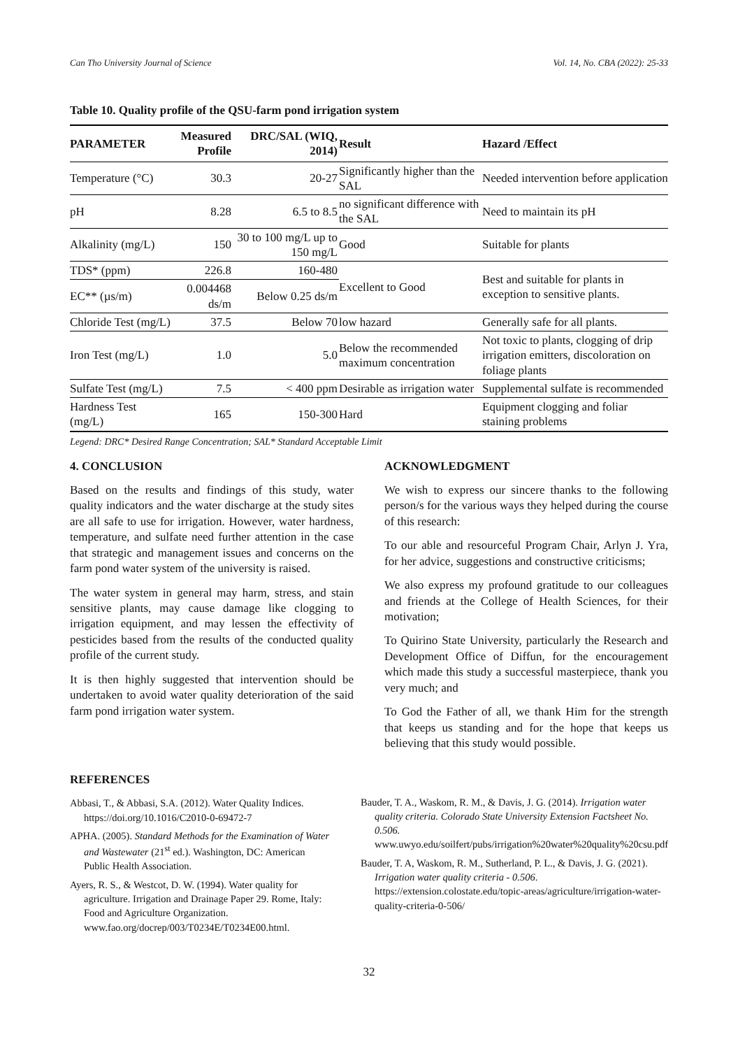Can Tho University Journal of Science Vol. 14, No. CBA (2022): 25-33
Table 10. Quality profile of the QSU-farm pond irrigation system
| PARAMETER | Measured Profile | DRC/SAL (WIQ, 2014) | Result | Hazard /Effect |
| --- | --- | --- | --- | --- |
| Temperature (°C) | 30.3 | 20-27 | Significantly higher than the SAL | Needed intervention before application |
| pH | 8.28 | 6.5 to 8.5 | no significant difference with the SAL | Need to maintain its pH |
| Alkalinity (mg/L) | 150 | 30 to 100 mg/L up to 150 mg/L | Good | Suitable for plants |
| TDS* (ppm) | 226.8 | 160-480 | Excellent to Good | Best and suitable for plants in exception to sensitive plants. |
| EC** (µs/m) | 0.004468 ds/m | Below 0.25 ds/m | | |
| Chloride Test (mg/L) | 37.5 | Below 70 | low hazard | Generally safe for all plants. |
| Iron Test (mg/L) | 1.0 | 5.0 | Below the recommended maximum concentration | Not toxic to plants, clogging of drip irrigation emitters, discoloration on foliage plants |
| Sulfate Test (mg/L) | 7.5 | < 400 ppm | Desirable as irrigation water | Supplemental sulfate is recommended |
| Hardness Test (mg/L) | 165 | 150-300 | Hard | Equipment clogging and foliar staining problems |
Legend: DRC* Desired Range Concentration; SAL* Standard Acceptable Limit
4. CONCLUSION
Based on the results and findings of this study, water quality indicators and the water discharge at the study sites are all safe to use for irrigation. However, water hardness, temperature, and sulfate need further attention in the case that strategic and management issues and concerns on the farm pond water system of the university is raised.
The water system in general may harm, stress, and stain sensitive plants, may cause damage like clogging to irrigation equipment, and may lessen the effectivity of pesticides based from the results of the conducted quality profile of the current study.
It is then highly suggested that intervention should be undertaken to avoid water quality deterioration of the said farm pond irrigation water system.
ACKNOWLEDGMENT
We wish to express our sincere thanks to the following person/s for the various ways they helped during the course of this research:
To our able and resourceful Program Chair, Arlyn J. Yra, for her advice, suggestions and constructive criticisms;
We also express my profound gratitude to our colleagues and friends at the College of Health Sciences, for their motivation;
To Quirino State University, particularly the Research and Development Office of Diffun, for the encouragement which made this study a successful masterpiece, thank you very much; and
To God the Father of all, we thank Him for the strength that keeps us standing and for the hope that keeps us believing that this study would possible.
REFERENCES
Abbasi, T., & Abbasi, S.A. (2012). Water Quality Indices. https://doi.org/10.1016/C2010-0-69472-7
APHA. (2005). Standard Methods for the Examination of Water and Wastewater (21<sup>st</sup> ed.). Washington, DC: American Public Health Association.
Ayers, R. S., & Westcot, D. W. (1994). Water quality for agriculture. Irrigation and Drainage Paper 29. Rome, Italy: Food and Agriculture Organization. www.fao.org/docrep/003/T0234E/T0234E00.html.
Bauder, T. A., Waskom, R. M., & Davis, J. G. (2014). Irrigation water quality criteria. Colorado State University Extension Factsheet No. 0.506. www.uwyo.edu/soilfert/pubs/irrigation%20water%20quality%20csu.pdf
Bauder, T. A, Waskom, R. M., Sutherland, P. L., & Davis, J. G. (2021). Irrigation water quality criteria - 0.506. https://extension.colostate.edu/topic-areas/agriculture/irrigation-water-quality-criteria-0-506/
32